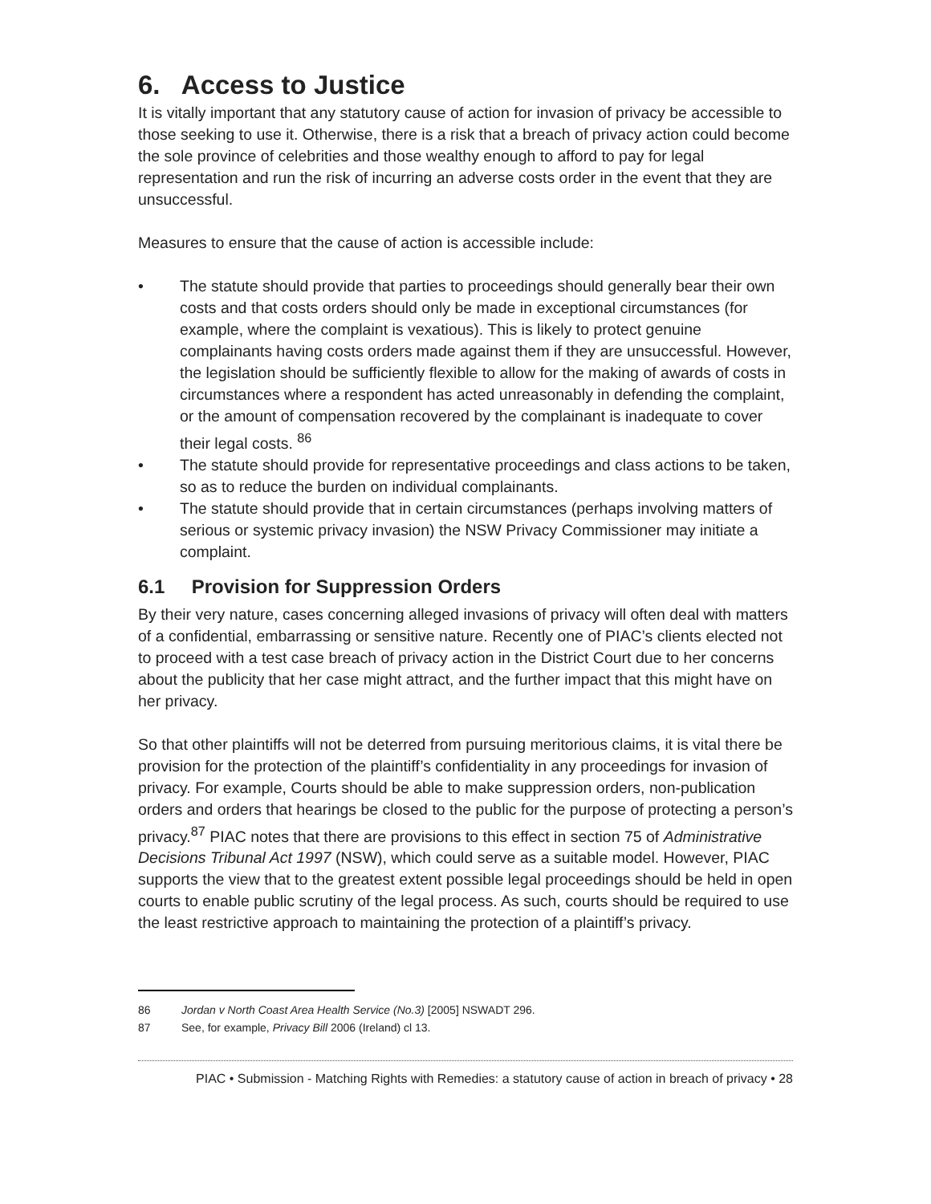6. Access to Justice
It is vitally important that any statutory cause of action for invasion of privacy be accessible to those seeking to use it. Otherwise, there is a risk that a breach of privacy action could become the sole province of celebrities and those wealthy enough to afford to pay for legal representation and run the risk of incurring an adverse costs order in the event that they are unsuccessful.
Measures to ensure that the cause of action is accessible include:
• The statute should provide that parties to proceedings should generally bear their own costs and that costs orders should only be made in exceptional circumstances (for example, where the complaint is vexatious). This is likely to protect genuine complainants having costs orders made against them if they are unsuccessful. However, the legislation should be sufficiently flexible to allow for the making of awards of costs in circumstances where a respondent has acted unreasonably in defending the complaint, or the amount of compensation recovered by the complainant is inadequate to cover their legal costs. <sup>86</sup>
• The statute should provide for representative proceedings and class actions to be taken, so as to reduce the burden on individual complainants.
• The statute should provide that in certain circumstances (perhaps involving matters of serious or systemic privacy invasion) the NSW Privacy Commissioner may initiate a complaint.
6.1 Provision for Suppression Orders
By their very nature, cases concerning alleged invasions of privacy will often deal with matters of a confidential, embarrassing or sensitive nature. Recently one of PIAC’s clients elected not to proceed with a test case breach of privacy action in the District Court due to her concerns about the publicity that her case might attract, and the further impact that this might have on her privacy.
So that other plaintiffs will not be deterred from pursuing meritorious claims, it is vital there be provision for the protection of the plaintiff’s confidentiality in any proceedings for invasion of privacy. For example, Courts should be able to make suppression orders, non-publication orders and orders that hearings be closed to the public for the purpose of protecting a person’s privacy.<sup>87</sup> PIAC notes that there are provisions to this effect in section 75 of Administrative Decisions Tribunal Act 1997 (NSW), which could serve as a suitable model. However, PIAC supports the view that to the greatest extent possible legal proceedings should be held in open courts to enable public scrutiny of the legal process. As such, courts should be required to use the least restrictive approach to maintaining the protection of a plaintiff’s privacy.
86 Jordan v North Coast Area Health Service (No.3) [2005] NSWADT 296.
87 See, for example, Privacy Bill 2006 (Ireland) cl 13.
PIAC • Submission - Matching Rights with Remedies: a statutory cause of action in breach of privacy • 28